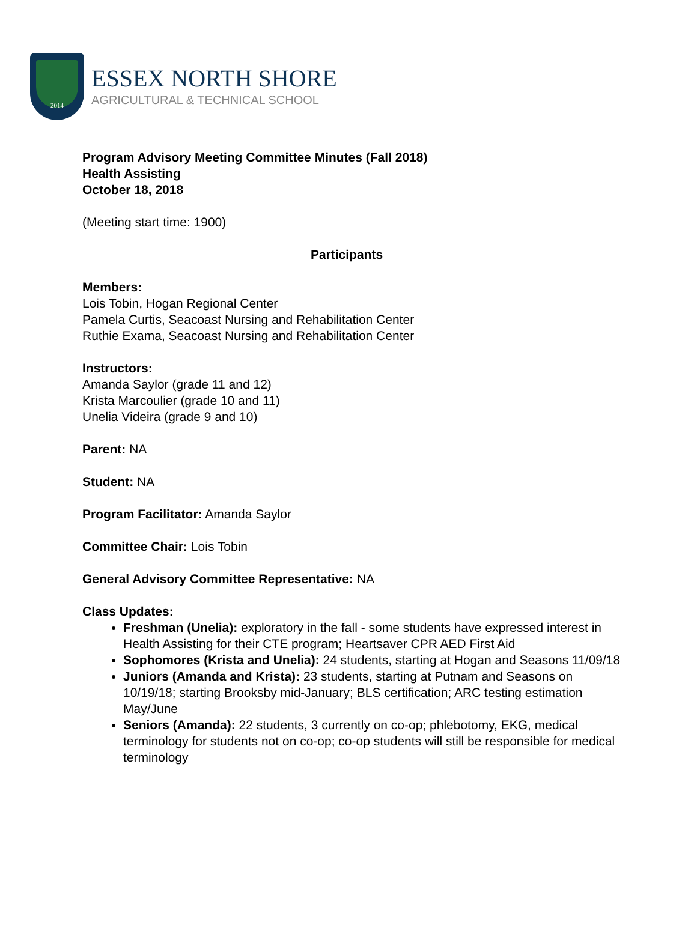2014
ESSEX NORTH SHORE
AGRICULTURAL & TECHNICAL SCHOOL
Program Advisory Meeting Committee Minutes (Fall 2018)
Health Assisting
October 18, 2018
(Meeting start time: 1900)
Participants
Members:
Lois Tobin, Hogan Regional Center
Pamela Curtis, Seacoast Nursing and Rehabilitation Center
Ruthie Exama, Seacoast Nursing and Rehabilitation Center
Instructors:
Amanda Saylor (grade 11 and 12)
Krista Marcoulier (grade 10 and 11)
Unelia Videira (grade 9 and 10)
Parent: NA
Student: NA
Program Facilitator: Amanda Saylor
Committee Chair: Lois Tobin
General Advisory Committee Representative: NA
Class Updates:
Freshman (Unelia): exploratory in the fall - some students have expressed interest in Health Assisting for their CTE program; Heartsaver CPR AED First Aid
Sophomores (Krista and Unelia): 24 students, starting at Hogan and Seasons 11/09/18
Juniors (Amanda and Krista): 23 students, starting at Putnam and Seasons on 10/19/18; starting Brooksby mid-January; BLS certification; ARC testing estimation May/June
Seniors (Amanda): 22 students, 3 currently on co-op; phlebotomy, EKG, medical terminology for students not on co-op; co-op students will still be responsible for medical terminology